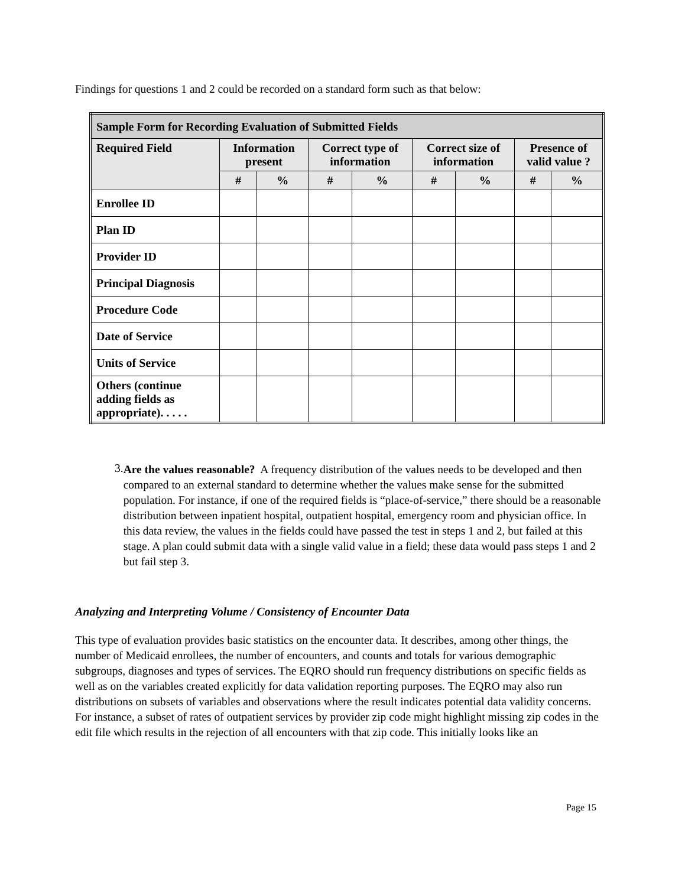Findings for questions 1 and 2 could be recorded on a standard form such as that below:
| Sample Form for Recording Evaluation of Submitted Fields | | | | | | | | |
| --- | --- | --- | --- | --- | --- | --- | --- | --- |
| Required Field | Information present | | Correct type of information | | Correct size of information | | Presence of valid value ? | |
| | # | % | # | % | # | % | # | % |
| Enrollee ID | | | | | | | | |
| Plan ID | | | | | | | | |
| Provider ID | | | | | | | | |
| Principal Diagnosis | | | | | | | | |
| Procedure Code | | | | | | | | |
| Date of Service | | | | | | | | |
| Units of Service | | | | | | | | |
| Others (continue adding fields as appropriate). . . . . | | | | | | | | |
3.
Are the values reasonable? A frequency distribution of the values needs to be developed and then compared to an external standard to determine whether the values make sense for the submitted population. For instance, if one of the required fields is “place-of-service,” there should be a reasonable distribution between inpatient hospital, outpatient hospital, emergency room and physician office. In this data review, the values in the fields could have passed the test in steps 1 and 2, but failed at this stage. A plan could submit data with a single valid value in a field; these data would pass steps 1 and 2 but fail step 3.
Analyzing and Interpreting Volume / Consistency of Encounter Data
This type of evaluation provides basic statistics on the encounter data. It describes, among other things, the number of Medicaid enrollees, the number of encounters, and counts and totals for various demographic subgroups, diagnoses and types of services. The EQRO should run frequency distributions on specific fields as well as on the variables created explicitly for data validation reporting purposes. The EQRO may also run distributions on subsets of variables and observations where the result indicates potential data validity concerns. For instance, a subset of rates of outpatient services by provider zip code might highlight missing zip codes in the edit file which results in the rejection of all encounters with that zip code. This initially looks like an
Page 15